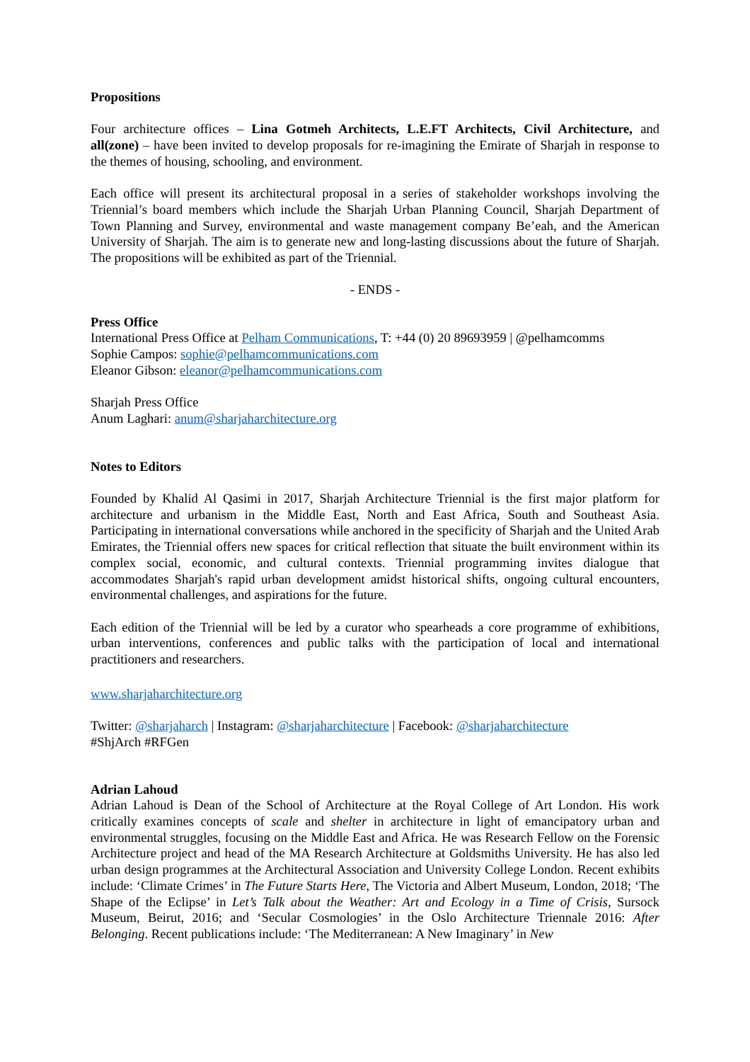Propositions
Four architecture offices – Lina Gotmeh Architects, L.E.FT Architects, Civil Architecture, and all(zone) – have been invited to develop proposals for re-imagining the Emirate of Sharjah in response to the themes of housing, schooling, and environment.
Each office will present its architectural proposal in a series of stakeholder workshops involving the Triennial’s board members which include the Sharjah Urban Planning Council, Sharjah Department of Town Planning and Survey, environmental and waste management company Be’eah, and the American University of Sharjah. The aim is to generate new and long-lasting discussions about the future of Sharjah. The propositions will be exhibited as part of the Triennial.
- ENDS -
Press Office
International Press Office at Pelham Communications, T: +44 (0) 20 89693959 | @pelhamcomms
Sophie Campos: sophie@pelhamcommunications.com
Eleanor Gibson: eleanor@pelhamcommunications.com
Sharjah Press Office
Anum Laghari: anum@sharjaharchitecture.org
Notes to Editors
Founded by Khalid Al Qasimi in 2017, Sharjah Architecture Triennial is the first major platform for architecture and urbanism in the Middle East, North and East Africa, South and Southeast Asia. Participating in international conversations while anchored in the specificity of Sharjah and the United Arab Emirates, the Triennial offers new spaces for critical reflection that situate the built environment within its complex social, economic, and cultural contexts. Triennial programming invites dialogue that accommodates Sharjah's rapid urban development amidst historical shifts, ongoing cultural encounters, environmental challenges, and aspirations for the future.
Each edition of the Triennial will be led by a curator who spearheads a core programme of exhibitions, urban interventions, conferences and public talks with the participation of local and international practitioners and researchers.
www.sharjaharchitecture.org
Twitter: @sharjaharch | Instagram: @sharjaharchitecture | Facebook: @sharjaharchitecture
#ShjArch #RFGen
Adrian Lahoud
Adrian Lahoud is Dean of the School of Architecture at the Royal College of Art London. His work critically examines concepts of scale and shelter in architecture in light of emancipatory urban and environmental struggles, focusing on the Middle East and Africa. He was Research Fellow on the Forensic Architecture project and head of the MA Research Architecture at Goldsmiths University. He has also led urban design programmes at the Architectural Association and University College London. Recent exhibits include: ‘Climate Crimes’ in The Future Starts Here, The Victoria and Albert Museum, London, 2018; ‘The Shape of the Eclipse’ in Let’s Talk about the Weather: Art and Ecology in a Time of Crisis, Sursock Museum, Beirut, 2016; and ‘Secular Cosmologies’ in the Oslo Architecture Triennale 2016: After Belonging. Recent publications include: ‘The Mediterranean: A New Imaginary’ in New